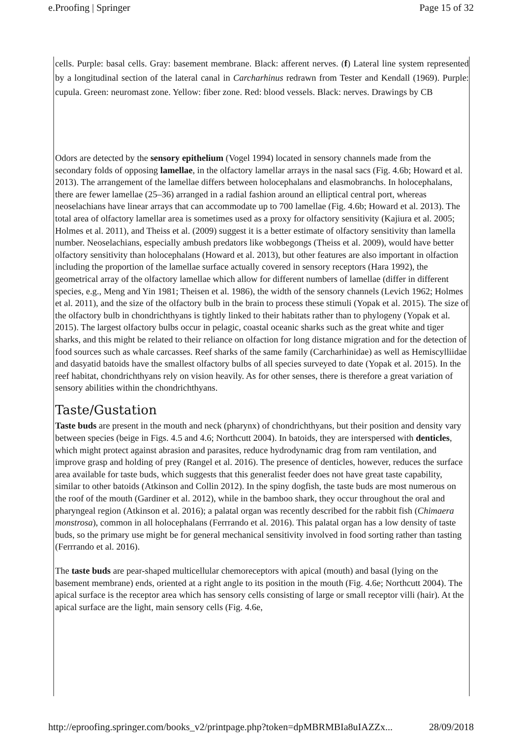e.Proofing | Springer Page 15 of 32
cells. Purple: basal cells. Gray: basement membrane. Black: afferent nerves. (f) Lateral line system represented by a longitudinal section of the lateral canal in Carcharhinus redrawn from Tester and Kendall (1969). Purple: cupula. Green: neuromast zone. Yellow: fiber zone. Red: blood vessels. Black: nerves. Drawings by CB
Odors are detected by the sensory epithelium (Vogel 1994) located in sensory channels made from the secondary folds of opposing lamellae, in the olfactory lamellar arrays in the nasal sacs (Fig. 4.6b; Howard et al. 2013). The arrangement of the lamellae differs between holocephalans and elasmobranchs. In holocephalans, there are fewer lamellae (25–36) arranged in a radial fashion around an elliptical central port, whereas neoselachians have linear arrays that can accommodate up to 700 lamellae (Fig. 4.6b; Howard et al. 2013). The total area of olfactory lamellar area is sometimes used as a proxy for olfactory sensitivity (Kajiura et al. 2005; Holmes et al. 2011), and Theiss et al. (2009) suggest it is a better estimate of olfactory sensitivity than lamella number. Neoselachians, especially ambush predators like wobbegongs (Theiss et al. 2009), would have better olfactory sensitivity than holocephalans (Howard et al. 2013), but other features are also important in olfaction including the proportion of the lamellae surface actually covered in sensory receptors (Hara 1992), the geometrical array of the olfactory lamellae which allow for different numbers of lamellae (differ in different species, e.g., Meng and Yin 1981; Theisen et al. 1986), the width of the sensory channels (Levich 1962; Holmes et al. 2011), and the size of the olfactory bulb in the brain to process these stimuli (Yopak et al. 2015). The size of the olfactory bulb in chondrichthyans is tightly linked to their habitats rather than to phylogeny (Yopak et al. 2015). The largest olfactory bulbs occur in pelagic, coastal oceanic sharks such as the great white and tiger sharks, and this might be related to their reliance on olfaction for long distance migration and for the detection of food sources such as whale carcasses. Reef sharks of the same family (Carcharhinidae) as well as Hemiscylliidae and dasyatid batoids have the smallest olfactory bulbs of all species surveyed to date (Yopak et al. 2015). In the reef habitat, chondrichthyans rely on vision heavily. As for other senses, there is therefore a great variation of sensory abilities within the chondrichthyans.
Taste/Gustation
Taste buds are present in the mouth and neck (pharynx) of chondrichthyans, but their position and density vary between species (beige in Figs. 4.5 and 4.6; Northcutt 2004). In batoids, they are interspersed with denticles, which might protect against abrasion and parasites, reduce hydrodynamic drag from ram ventilation, and improve grasp and holding of prey (Rangel et al. 2016). The presence of denticles, however, reduces the surface area available for taste buds, which suggests that this generalist feeder does not have great taste capability, similar to other batoids (Atkinson and Collin 2012). In the spiny dogfish, the taste buds are most numerous on the roof of the mouth (Gardiner et al. 2012), while in the bamboo shark, they occur throughout the oral and pharyngeal region (Atkinson et al. 2016); a palatal organ was recently described for the rabbit fish (Chimaera monstrosa), common in all holocephalans (Ferrrando et al. 2016). This palatal organ has a low density of taste buds, so the primary use might be for general mechanical sensitivity involved in food sorting rather than tasting (Ferrrando et al. 2016).
The taste buds are pear-shaped multicellular chemoreceptors with apical (mouth) and basal (lying on the basement membrane) ends, oriented at a right angle to its position in the mouth (Fig. 4.6e; Northcutt 2004). The apical surface is the receptor area which has sensory cells consisting of large or small receptor villi (hair). At the apical surface are the light, main sensory cells (Fig. 4.6e,
http://eproofing.springer.com/books_v2/printpage.php?token=dpMBRMBIa8uIAZZx... 28/09/2018